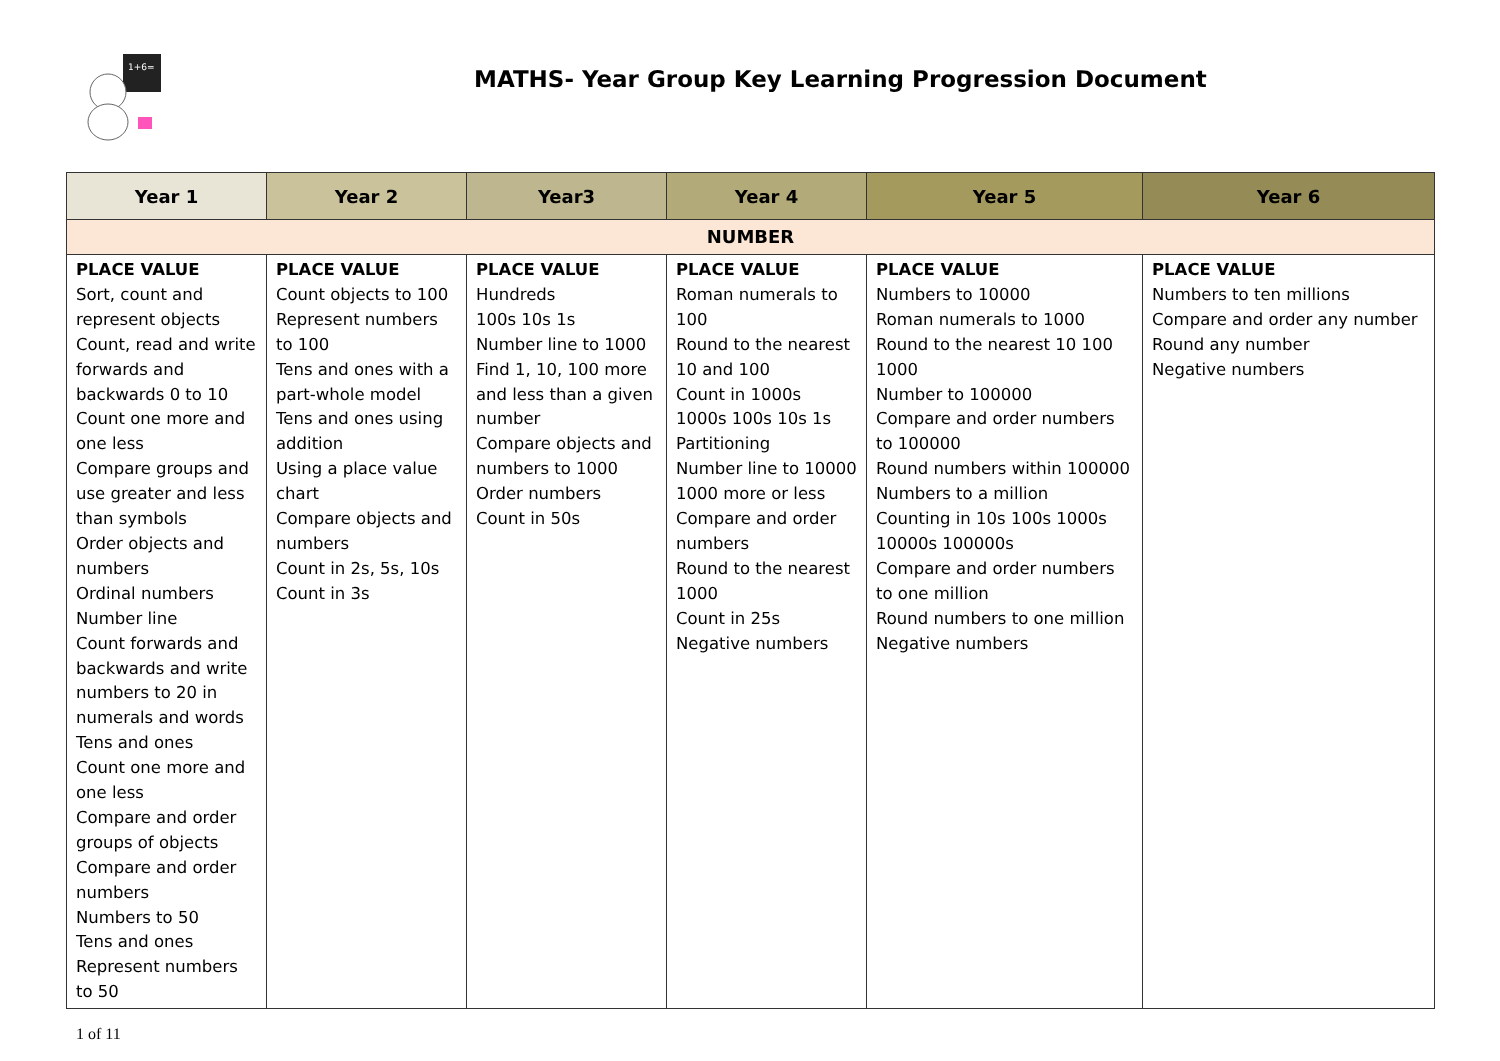1+6=
MATHS- Year Group Key Learning Progression Document
| Year 1 | Year 2 | Year3 | Year 4 | Year 5 | Year 6 |
| --- | --- | --- | --- | --- | --- |
| NUMBER | | | | | |
| PLACE VALUE Sort, count and represent objects Count, read and write forwards and backwards 0 to 10 Count one more and one less Compare groups and use greater and less than symbols Order objects and numbers Ordinal numbers Number line Count forwards and backwards and write numbers to 20 in numerals and words Tens and ones Count one more and one less Compare and order groups of objects Compare and order numbers Numbers to 50 Tens and ones Represent numbers to 50 | PLACE VALUE Count objects to 100 Represent numbers to 100 Tens and ones with a part-whole model Tens and ones using addition Using a place value chart Compare objects and numbers Count in 2s, 5s, 10s Count in 3s | PLACE VALUE Hundreds 100s 10s 1s Number line to 1000 Find 1, 10, 100 more and less than a given number Compare objects and numbers to 1000 Order numbers Count in 50s | PLACE VALUE Roman numerals to 100 Round to the nearest 10 and 100 Count in 1000s 1000s 100s 10s 1s Partitioning Number line to 10000 1000 more or less Compare and order numbers Round to the nearest 1000 Count in 25s Negative numbers | PLACE VALUE Numbers to 10000 Roman numerals to 1000 Round to the nearest 10 100 1000 Number to 100000 Compare and order numbers to 100000 Round numbers within 100000 Numbers to a million Counting in 10s 100s 1000s 10000s 100000s Compare and order numbers to one million Round numbers to one million Negative numbers | PLACE VALUE Numbers to ten millions Compare and order any number Round any number Negative numbers |
1 of 11